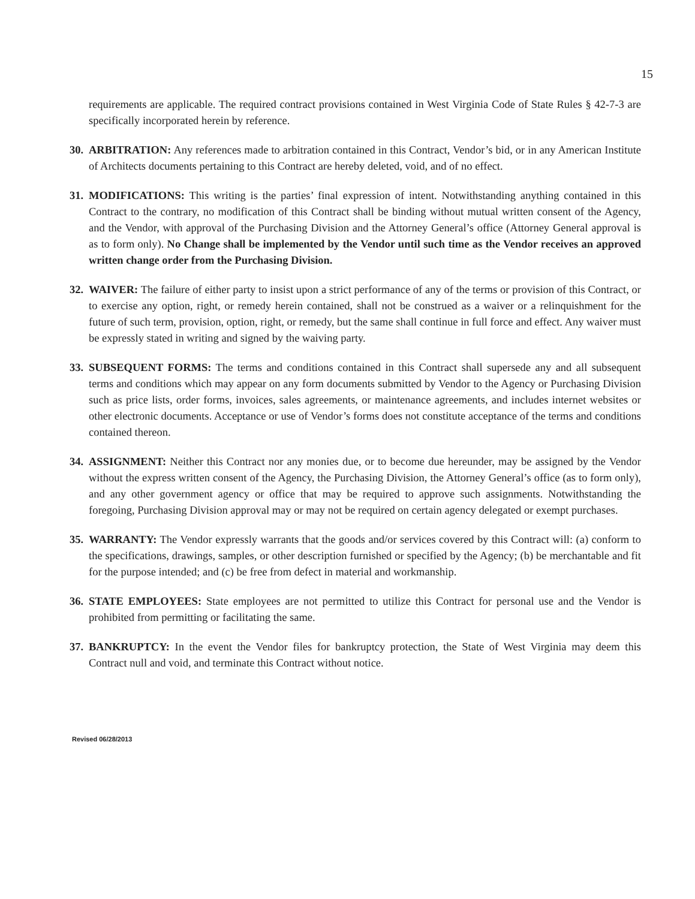15
requirements are applicable. The required contract provisions contained in West Virginia Code of State Rules § 42-7-3 are specifically incorporated herein by reference.
30.
ARBITRATION: Any references made to arbitration contained in this Contract, Vendor’s bid, or in any American Institute of Architects documents pertaining to this Contract are hereby deleted, void, and of no effect.
31.
MODIFICATIONS: This writing is the parties’ final expression of intent. Notwithstanding anything contained in this Contract to the contrary, no modification of this Contract shall be binding without mutual written consent of the Agency, and the Vendor, with approval of the Purchasing Division and the Attorney General’s office (Attorney General approval is as to form only). No Change shall be implemented by the Vendor until such time as the Vendor receives an approved written change order from the Purchasing Division.
32.
WAIVER: The failure of either party to insist upon a strict performance of any of the terms or provision of this Contract, or to exercise any option, right, or remedy herein contained, shall not be construed as a waiver or a relinquishment for the future of such term, provision, option, right, or remedy, but the same shall continue in full force and effect. Any waiver must be expressly stated in writing and signed by the waiving party.
33.
SUBSEQUENT FORMS: The terms and conditions contained in this Contract shall supersede any and all subsequent terms and conditions which may appear on any form documents submitted by Vendor to the Agency or Purchasing Division such as price lists, order forms, invoices, sales agreements, or maintenance agreements, and includes internet websites or other electronic documents. Acceptance or use of Vendor’s forms does not constitute acceptance of the terms and conditions contained thereon.
34.
ASSIGNMENT: Neither this Contract nor any monies due, or to become due hereunder, may be assigned by the Vendor without the express written consent of the Agency, the Purchasing Division, the Attorney General’s office (as to form only), and any other government agency or office that may be required to approve such assignments. Notwithstanding the foregoing, Purchasing Division approval may or may not be required on certain agency delegated or exempt purchases.
35.
WARRANTY: The Vendor expressly warrants that the goods and/or services covered by this Contract will: (a) conform to the specifications, drawings, samples, or other description furnished or specified by the Agency; (b) be merchantable and fit for the purpose intended; and (c) be free from defect in material and workmanship.
36.
STATE EMPLOYEES: State employees are not permitted to utilize this Contract for personal use and the Vendor is prohibited from permitting or facilitating the same.
37.
BANKRUPTCY: In the event the Vendor files for bankruptcy protection, the State of West Virginia may deem this Contract null and void, and terminate this Contract without notice.
Revised 06/28/2013